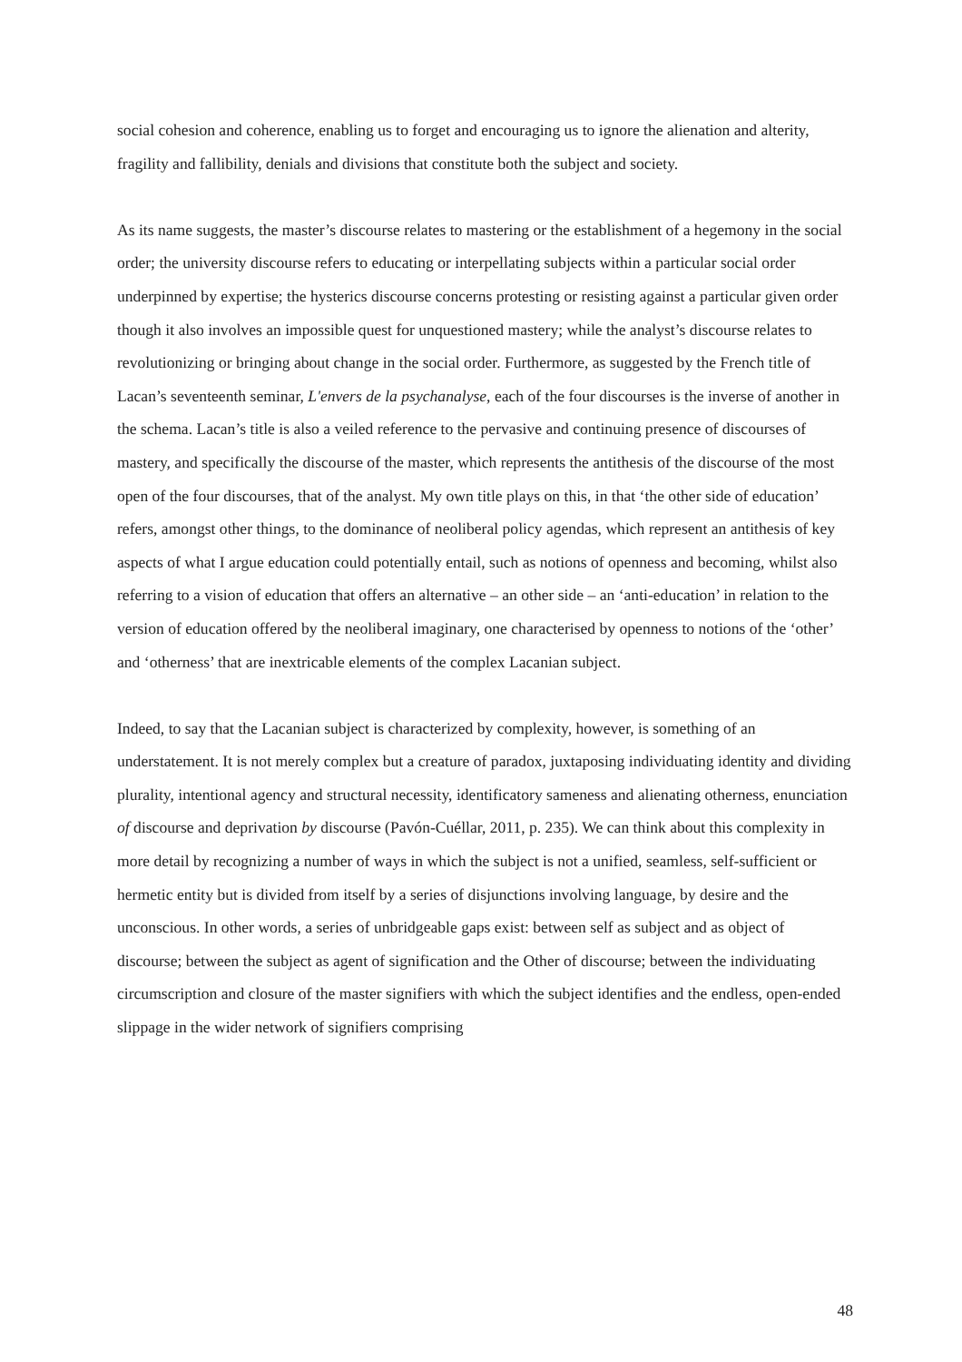social cohesion and coherence, enabling us to forget and encouraging us to ignore the alienation and alterity, fragility and fallibility, denials and divisions that constitute both the subject and society.
As its name suggests, the master’s discourse relates to mastering or the establishment of a hegemony in the social order; the university discourse refers to educating or interpellating subjects within a particular social order underpinned by expertise; the hysterics discourse concerns protesting or resisting against a particular given order though it also involves an impossible quest for unquestioned mastery; while the analyst’s discourse relates to revolutionizing or bringing about change in the social order. Furthermore, as suggested by the French title of Lacan’s seventeenth seminar, L'envers de la psychanalyse, each of the four discourses is the inverse of another in the schema. Lacan’s title is also a veiled reference to the pervasive and continuing presence of discourses of mastery, and specifically the discourse of the master, which represents the antithesis of the discourse of the most open of the four discourses, that of the analyst. My own title plays on this, in that ‘the other side of education’ refers, amongst other things, to the dominance of neoliberal policy agendas, which represent an antithesis of key aspects of what I argue education could potentially entail, such as notions of openness and becoming, whilst also referring to a vision of education that offers an alternative – an other side – an ‘anti-education’ in relation to the version of education offered by the neoliberal imaginary, one characterised by openness to notions of the ‘other’ and ‘otherness’ that are inextricable elements of the complex Lacanian subject.
Indeed, to say that the Lacanian subject is characterized by complexity, however, is something of an understatement. It is not merely complex but a creature of paradox, juxtaposing individuating identity and dividing plurality, intentional agency and structural necessity, identificatory sameness and alienating otherness, enunciation of discourse and deprivation by discourse (Pavón-Cuéllar, 2011, p. 235). We can think about this complexity in more detail by recognizing a number of ways in which the subject is not a unified, seamless, self-sufficient or hermetic entity but is divided from itself by a series of disjunctions involving language, by desire and the unconscious. In other words, a series of unbridgeable gaps exist: between self as subject and as object of discourse; between the subject as agent of signification and the Other of discourse; between the individuating circumscription and closure of the master signifiers with which the subject identifies and the endless, open-ended slippage in the wider network of signifiers comprising
48